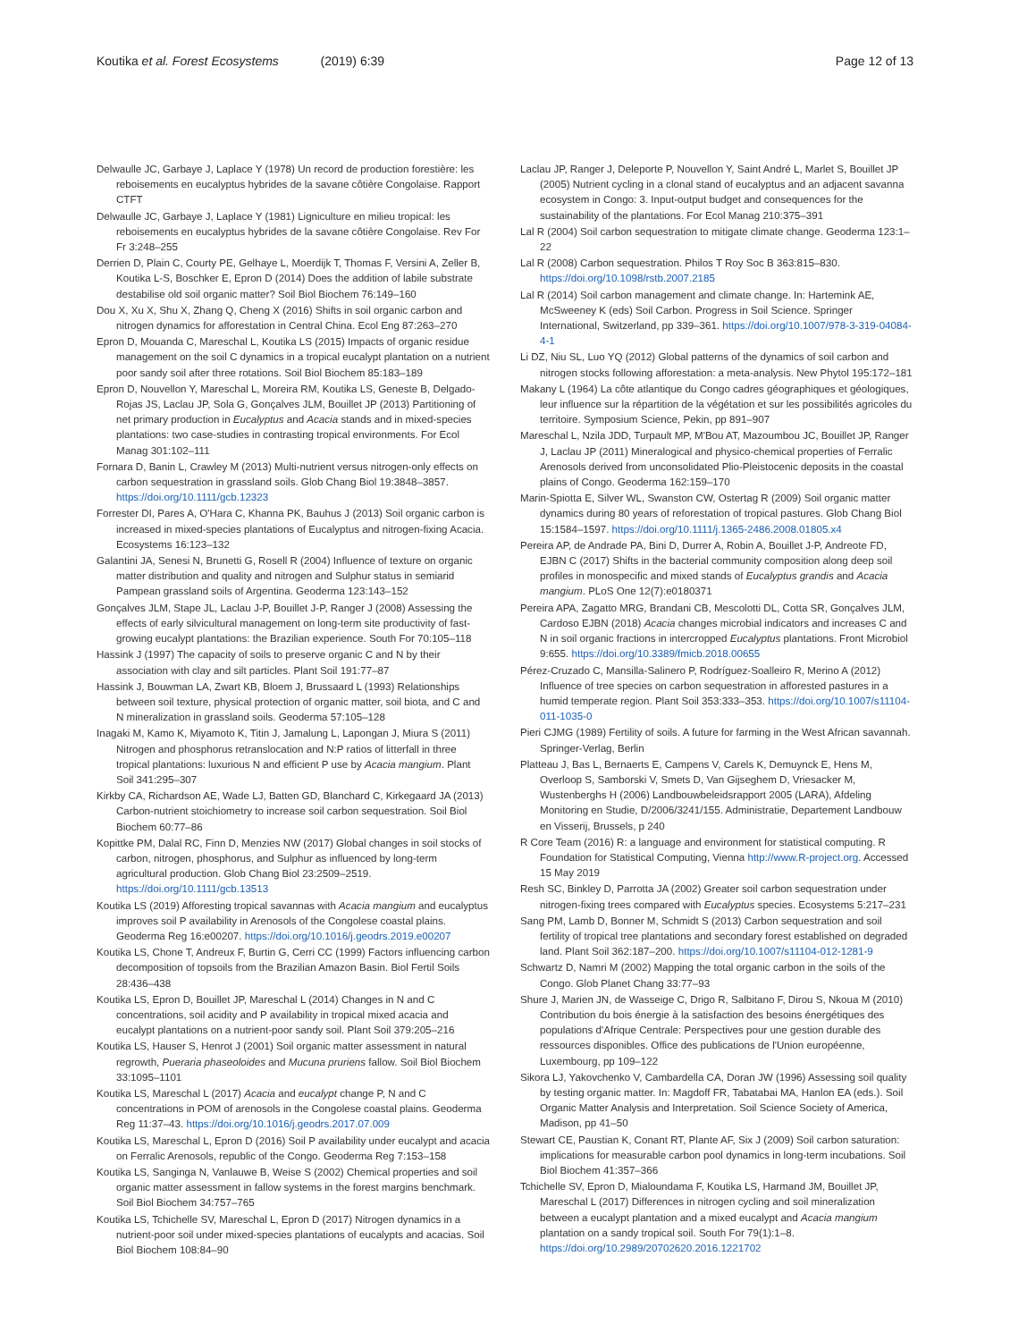Koutika et al. Forest Ecosystems (2019) 6:39
Page 12 of 13
Delwaulle JC, Garbaye J, Laplace Y (1978) Un record de production forestière: les reboisements en eucalyptus hybrides de la savane côtière Congolaise. Rapport CTFT
Delwaulle JC, Garbaye J, Laplace Y (1981) Ligniculture en milieu tropical: les reboisements en eucalyptus hybrides de la savane côtière Congolaise. Rev For Fr 3:248–255
Derrien D, Plain C, Courty PE, Gelhaye L, Moerdijk T, Thomas F, Versini A, Zeller B, Koutika L-S, Boschker E, Epron D (2014) Does the addition of labile substrate destabilise old soil organic matter? Soil Biol Biochem 76:149–160
Dou X, Xu X, Shu X, Zhang Q, Cheng X (2016) Shifts in soil organic carbon and nitrogen dynamics for afforestation in Central China. Ecol Eng 87:263–270
Epron D, Mouanda C, Mareschal L, Koutika LS (2015) Impacts of organic residue management on the soil C dynamics in a tropical eucalypt plantation on a nutrient poor sandy soil after three rotations. Soil Biol Biochem 85:183–189
Epron D, Nouvellon Y, Mareschal L, Moreira RM, Koutika LS, Geneste B, Delgado-Rojas JS, Laclau JP, Sola G, Gonçalves JLM, Bouillet JP (2013) Partitioning of net primary production in Eucalyptus and Acacia stands and in mixed-species plantations: two case-studies in contrasting tropical environments. For Ecol Manag 301:102–111
Fornara D, Banin L, Crawley M (2013) Multi-nutrient versus nitrogen-only effects on carbon sequestration in grassland soils. Glob Chang Biol 19:3848–3857. https://doi.org/10.1111/gcb.12323
Forrester DI, Pares A, O'Hara C, Khanna PK, Bauhus J (2013) Soil organic carbon is increased in mixed-species plantations of Eucalyptus and nitrogen-fixing Acacia. Ecosystems 16:123–132
Galantini JA, Senesi N, Brunetti G, Rosell R (2004) Influence of texture on organic matter distribution and quality and nitrogen and Sulphur status in semiarid Pampean grassland soils of Argentina. Geoderma 123:143–152
Gonçalves JLM, Stape JL, Laclau J-P, Bouillet J-P, Ranger J (2008) Assessing the effects of early silvicultural management on long-term site productivity of fast-growing eucalypt plantations: the Brazilian experience. South For 70:105–118
Hassink J (1997) The capacity of soils to preserve organic C and N by their association with clay and silt particles. Plant Soil 191:77–87
Hassink J, Bouwman LA, Zwart KB, Bloem J, Brussaard L (1993) Relationships between soil texture, physical protection of organic matter, soil biota, and C and N mineralization in grassland soils. Geoderma 57:105–128
Inagaki M, Kamo K, Miyamoto K, Titin J, Jamalung L, Lapongan J, Miura S (2011) Nitrogen and phosphorus retranslocation and N:P ratios of litterfall in three tropical plantations: luxurious N and efficient P use by Acacia mangium. Plant Soil 341:295–307
Kirkby CA, Richardson AE, Wade LJ, Batten GD, Blanchard C, Kirkegaard JA (2013) Carbon-nutrient stoichiometry to increase soil carbon sequestration. Soil Biol Biochem 60:77–86
Kopittke PM, Dalal RC, Finn D, Menzies NW (2017) Global changes in soil stocks of carbon, nitrogen, phosphorus, and Sulphur as influenced by long-term agricultural production. Glob Chang Biol 23:2509–2519. https://doi.org/10.1111/gcb.13513
Koutika LS (2019) Afforesting tropical savannas with Acacia mangium and eucalyptus improves soil P availability in Arenosols of the Congolese coastal plains. Geoderma Reg 16:e00207. https://doi.org/10.1016/j.geodrs.2019.e00207
Koutika LS, Chone T, Andreux F, Burtin G, Cerri CC (1999) Factors influencing carbon decomposition of topsoils from the Brazilian Amazon Basin. Biol Fertil Soils 28:436–438
Koutika LS, Epron D, Bouillet JP, Mareschal L (2014) Changes in N and C concentrations, soil acidity and P availability in tropical mixed acacia and eucalypt plantations on a nutrient-poor sandy soil. Plant Soil 379:205–216
Koutika LS, Hauser S, Henrot J (2001) Soil organic matter assessment in natural regrowth, Pueraria phaseoloides and Mucuna pruriens fallow. Soil Biol Biochem 33:1095–1101
Koutika LS, Mareschal L (2017) Acacia and eucalypt change P, N and C concentrations in POM of arenosols in the Congolese coastal plains. Geoderma Reg 11:37–43. https://doi.org/10.1016/j.geodrs.2017.07.009
Koutika LS, Mareschal L, Epron D (2016) Soil P availability under eucalypt and acacia on Ferralic Arenosols, republic of the Congo. Geoderma Reg 7:153–158
Koutika LS, Sanginga N, Vanlauwe B, Weise S (2002) Chemical properties and soil organic matter assessment in fallow systems in the forest margins benchmark. Soil Biol Biochem 34:757–765
Koutika LS, Tchichelle SV, Mareschal L, Epron D (2017) Nitrogen dynamics in a nutrient-poor soil under mixed-species plantations of eucalypts and acacias. Soil Biol Biochem 108:84–90
Laclau JP, Ranger J, Deleporte P, Nouvellon Y, Saint André L, Marlet S, Bouillet JP (2005) Nutrient cycling in a clonal stand of eucalyptus and an adjacent savanna ecosystem in Congo: 3. Input-output budget and consequences for the sustainability of the plantations. For Ecol Manag 210:375–391
Lal R (2004) Soil carbon sequestration to mitigate climate change. Geoderma 123:1–22
Lal R (2008) Carbon sequestration. Philos T Roy Soc B 363:815–830. https://doi.org/10.1098/rstb.2007.2185
Lal R (2014) Soil carbon management and climate change. In: Hartemink AE, McSweeney K (eds) Soil Carbon. Progress in Soil Science. Springer International, Switzerland, pp 339–361. https://doi.org/10.1007/978-3-319-04084-4-1
Li DZ, Niu SL, Luo YQ (2012) Global patterns of the dynamics of soil carbon and nitrogen stocks following afforestation: a meta-analysis. New Phytol 195:172–181
Makany L (1964) La côte atlantique du Congo cadres géographiques et géologiques, leur influence sur la répartition de la végétation et sur les possibilités agricoles du territoire. Symposium Science, Pekin, pp 891–907
Mareschal L, Nzila JDD, Turpault MP, M'Bou AT, Mazoumbou JC, Bouillet JP, Ranger J, Laclau JP (2011) Mineralogical and physico-chemical properties of Ferralic Arenosols derived from unconsolidated Plio-Pleistocenic deposits in the coastal plains of Congo. Geoderma 162:159–170
Marin-Spiotta E, Silver WL, Swanston CW, Ostertag R (2009) Soil organic matter dynamics during 80 years of reforestation of tropical pastures. Glob Chang Biol 15:1584–1597. https://doi.org/10.1111/j.1365-2486.2008.01805.x4
Pereira AP, de Andrade PA, Bini D, Durrer A, Robin A, Bouillet J-P, Andreote FD, EJBN C (2017) Shifts in the bacterial community composition along deep soil profiles in monospecific and mixed stands of Eucalyptus grandis and Acacia mangium. PLoS One 12(7):e0180371
Pereira APA, Zagatto MRG, Brandani CB, Mescolotti DL, Cotta SR, Gonçalves JLM, Cardoso EJBN (2018) Acacia changes microbial indicators and increases C and N in soil organic fractions in intercropped Eucalyptus plantations. Front Microbiol 9:655. https://doi.org/10.3389/fmicb.2018.00655
Pérez-Cruzado C, Mansilla-Salinero P, Rodríguez-Soalleiro R, Merino A (2012) Influence of tree species on carbon sequestration in afforested pastures in a humid temperate region. Plant Soil 353:333–353. https://doi.org/10.1007/s11104-011-1035-0
Pieri CJMG (1989) Fertility of soils. A future for farming in the West African savannah. Springer-Verlag, Berlin
Platteau J, Bas L, Bernaerts E, Campens V, Carels K, Demuynck E, Hens M, Overloop S, Samborski V, Smets D, Van Gijseghem D, Vriesacker M, Wustenberghs H (2006) Landbouwbeleidsrapport 2005 (LARA), Afdeling Monitoring en Studie, D/2006/3241/155. Administratie, Departement Landbouw en Visserij, Brussels, p 240
R Core Team (2016) R: a language and environment for statistical computing. R Foundation for Statistical Computing, Vienna http://www.R-project.org. Accessed 15 May 2019
Resh SC, Binkley D, Parrotta JA (2002) Greater soil carbon sequestration under nitrogen-fixing trees compared with Eucalyptus species. Ecosystems 5:217–231
Sang PM, Lamb D, Bonner M, Schmidt S (2013) Carbon sequestration and soil fertility of tropical tree plantations and secondary forest established on degraded land. Plant Soil 362:187–200. https://doi.org/10.1007/s11104-012-1281-9
Schwartz D, Namri M (2002) Mapping the total organic carbon in the soils of the Congo. Glob Planet Chang 33:77–93
Shure J, Marien JN, de Wasseige C, Drigo R, Salbitano F, Dirou S, Nkoua M (2010) Contribution du bois énergie à la satisfaction des besoins énergétiques des populations d'Afrique Centrale: Perspectives pour une gestion durable des ressources disponibles. Office des publications de l'Union européenne, Luxembourg, pp 109–122
Sikora LJ, Yakovchenko V, Cambardella CA, Doran JW (1996) Assessing soil quality by testing organic matter. In: Magdoff FR, Tabatabai MA, Hanlon EA (eds.). Soil Organic Matter Analysis and Interpretation. Soil Science Society of America, Madison, pp 41–50
Stewart CE, Paustian K, Conant RT, Plante AF, Six J (2009) Soil carbon saturation: implications for measurable carbon pool dynamics in long-term incubations. Soil Biol Biochem 41:357–366
Tchichelle SV, Epron D, Mialoundama F, Koutika LS, Harmand JM, Bouillet JP, Mareschal L (2017) Differences in nitrogen cycling and soil mineralization between a eucalypt plantation and a mixed eucalypt and Acacia mangium plantation on a sandy tropical soil. South For 79(1):1–8. https://doi.org/10.2989/20702620.2016.1221702